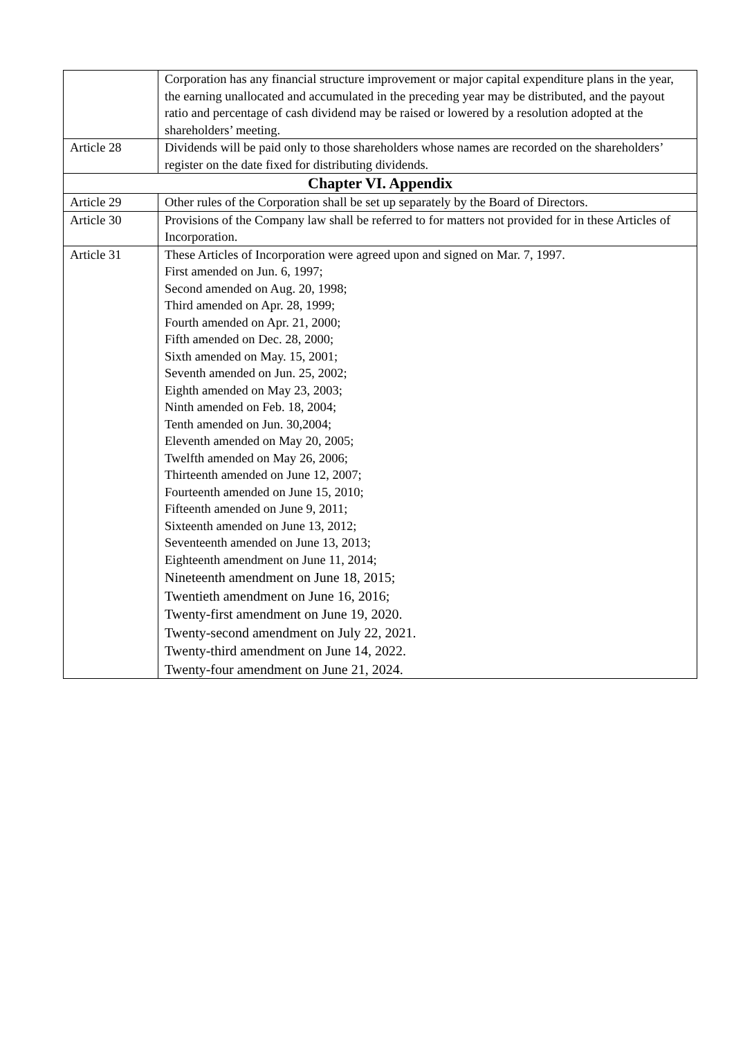| | Corporation has any financial structure improvement or major capital expenditure plans in the year, the earning unallocated and accumulated in the preceding year may be distributed, and the payout ratio and percentage of cash dividend may be raised or lowered by a resolution adopted at the shareholders’ meeting. |
| Article 28 | Dividends will be paid only to those shareholders whose names are recorded on the shareholders’ register on the date fixed for distributing dividends. |
| Chapter VI. Appendix | |
| Article 29 | Other rules of the Corporation shall be set up separately by the Board of Directors. |
| Article 30 | Provisions of the Company law shall be referred to for matters not provided for in these Articles of Incorporation. |
| Article 31 | These Articles of Incorporation were agreed upon and signed on Mar. 7, 1997. First amended on Jun. 6, 1997; Second amended on Aug. 20, 1998; Third amended on Apr. 28, 1999; Fourth amended on Apr. 21, 2000; Fifth amended on Dec. 28, 2000; Sixth amended on May. 15, 2001; Seventh amended on Jun. 25, 2002; Eighth amended on May 23, 2003; Ninth amended on Feb. 18, 2004; Tenth amended on Jun. 30,2004; Eleventh amended on May 20, 2005; Twelfth amended on May 26, 2006; Thirteenth amended on June 12, 2007; Fourteenth amended on June 15, 2010; Fifteenth amended on June 9, 2011; Sixteenth amended on June 13, 2012; Seventeenth amended on June 13, 2013; Eighteenth amendment on June 11, 2014; Nineteenth amendment on June 18, 2015; Twentieth amendment on June 16, 2016; Twenty-first amendment on June 19, 2020. Twenty-second amendment on July 22, 2021. Twenty-third amendment on June 14, 2022. Twenty-four amendment on June 21, 2024. |